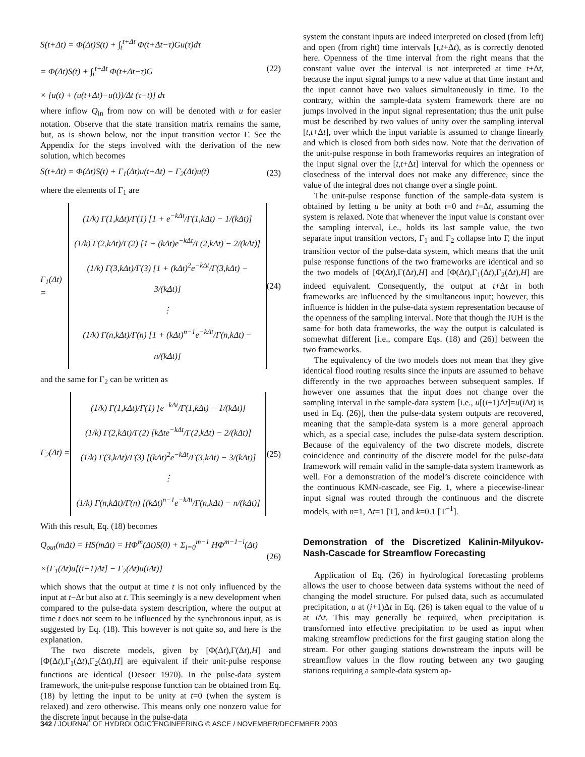S(t+Δt) = Φ(Δt)S(t) + ∫<sub>t</sub><sup>t+Δt</sup> Φ(t+Δt−τ)Gu(τ)dτ
= Φ(Δt)S(t) + ∫<sub>t</sub><sup>t+Δt</sup> Φ(t+Δt−τ)G
× [u(t) + (u(t+Δt)−u(t))/Δt (τ−t)] dτ
(22)
where inflow Q<sub>in</sub> from now on will be denoted with u for easier notation. Observe that the state transition matrix remains the same, but, as is shown below, not the input transition vector Γ. See the Appendix for the steps involved with the derivation of the new solution, which becomes
S(t+Δt) = Φ(Δt)S(t) + Γ<sub>1</sub>(Δt)u(t+Δt) − Γ<sub>2</sub>(Δt)u(t)
(23)
where the elements of Γ<sub>1</sub> are
Γ<sub>1</sub>(Δt) =
(1/k) Γ(1,kΔt)/Γ(1) [1 + e<sup>−kΔt</sup>/Γ(1,kΔt) − 1/(kΔt)]
(1/k) Γ(2,kΔt)/Γ(2) [1 + (kΔt)e<sup>−kΔt</sup>/Γ(2,kΔt) − 2/(kΔt)]
(1/k) Γ(3,kΔt)/Γ(3) [1 + (kΔt)<sup>2</sup>e<sup>−kΔt</sup>/Γ(3,kΔt) − 3/(kΔt)]
⋮
(1/k) Γ(n,kΔt)/Γ(n) [1 + (kΔt)<sup>n−1</sup>e<sup>−kΔt</sup>/Γ(n,kΔt) − n/(kΔt)]
(24)
and the same for Γ<sub>2</sub> can be written as
Γ<sub>2</sub>(Δt) =
(1/k) Γ(1,kΔt)/Γ(1) [e<sup>−kΔt</sup>/Γ(1,kΔt) − 1/(kΔt)]
(1/k) Γ(2,kΔt)/Γ(2) [kΔte<sup>−kΔt</sup>/Γ(2,kΔt) − 2/(kΔt)]
(1/k) Γ(3,kΔt)/Γ(3) [(kΔt)<sup>2</sup>e<sup>−kΔt</sup>/Γ(3,kΔt) − 3/(kΔt)]
⋮
(1/k) Γ(n,kΔt)/Γ(n) [(kΔt)<sup>n−1</sup>e<sup>−kΔt</sup>/Γ(n,kΔt) − n/(kΔt)]
(25)
With this result, Eq. (18) becomes
Q<sub>out</sub>(mΔt) = HS(mΔt) = HΦ<sup>m</sup>(Δt)S(0) + Σ<sub>i=0</sub><sup>m−1</sup> HΦ<sup>m−1−i</sup>(Δt)
×{Γ<sub>1</sub>(Δt)u[(i+1)Δt] − Γ<sub>2</sub>(Δt)u(iΔt)}
(26)
which shows that the output at time t is not only influenced by the input at t−Δt but also at t. This seemingly is a new development when compared to the pulse-data system description, where the output at time t does not seem to be influenced by the synchronous input, as is suggested by Eq. (18). This however is not quite so, and here is the explanation.
The two discrete models, given by [Φ(Δt),Γ(Δt),H] and [Φ(Δt),Γ<sub>1</sub>(Δt),Γ<sub>2</sub>(Δt),H] are equivalent if their unit-pulse response functions are identical (Desoer 1970). In the pulse-data system framework, the unit-pulse response function can be obtained from Eq. (18) by letting the input to be unity at t=0 (when the system is relaxed) and zero otherwise. This means only one nonzero value for the discrete input because in the pulse-data
system the constant inputs are indeed interpreted on closed (from left) and open (from right) time intervals [t,t+Δt), as is correctly denoted here. Openness of the time interval from the right means that the constant value over the interval is not interpreted at time t+Δt, because the input signal jumps to a new value at that time instant and the input cannot have two values simultaneously in time. To the contrary, within the sample-data system framework there are no jumps involved in the input signal representation; thus the unit pulse must be described by two values of unity over the sampling interval [t,t+Δt], over which the input variable is assumed to change linearly and which is closed from both sides now. Note that the derivation of the unit-pulse response in both frameworks requires an integration of the input signal over the [t,t+Δt] interval for which the openness or closedness of the interval does not make any difference, since the value of the integral does not change over a single point.
The unit-pulse response function of the sample-data system is obtained by letting u be unity at both t=0 and t=Δt, assuming the system is relaxed. Note that whenever the input value is constant over the sampling interval, i.e., holds its last sample value, the two separate input transition vectors, Γ<sub>1</sub> and Γ<sub>2</sub> collapse into Γ, the input transition vector of the pulse-data system, which means that the unit pulse response functions of the two frameworks are identical and so the two models of [Φ(Δt),Γ(Δt),H] and [Φ(Δt),Γ<sub>1</sub>(Δt),Γ<sub>2</sub>(Δt),H] are indeed equivalent. Consequently, the output at t+Δt in both frameworks are influenced by the simultaneous input; however, this influence is hidden in the pulse-data system representation because of the openness of the sampling interval. Note that though the IUH is the same for both data frameworks, the way the output is calculated is somewhat different [i.e., compare Eqs. (18) and (26)] between the two frameworks.
The equivalency of the two models does not mean that they give identical flood routing results since the inputs are assumed to behave differently in the two approaches between subsequent samples. If however one assumes that the input does not change over the sampling interval in the sample-data system [i.e., u[(i+1)Δt]=u(i Δt) is used in Eq. (26)], then the pulse-data system outputs are recovered, meaning that the sample-data system is a more general approach which, as a special case, includes the pulse-data system description. Because of the equivalency of the two discrete models, discrete coincidence and continuity of the discrete model for the pulse-data framework will remain valid in the sample-data system framework as well. For a demonstration of the model’s discrete coincidence with the continuous KMN-cascade, see Fig. 1, where a piecewise-linear input signal was routed through the continuous and the discrete models, with n=1, Δt=1 [T], and k=0.1 [T<sup>−1</sup>].
Demonstration of the Discretized Kalinin-Milyukov-Nash-Cascade for Streamflow Forecasting
Application of Eq. (26) in hydrological forecasting problems allows the user to choose between data systems without the need of changing the model structure. For pulsed data, such as accumulated precipitation, u at (i+1)Δt in Eq. (26) is taken equal to the value of u at i Δt. This may generally be required, when precipitation is transformed into effective precipitation to be used as input when making streamflow predictions for the first gauging station along the stream. For other gauging stations downstream the inputs will be streamflow values in the flow routing between any two gauging stations requiring a sample-data system ap-
342 / JOURNAL OF HYDROLOGIC ENGINEERING © ASCE / NOVEMBER/DECEMBER 2003